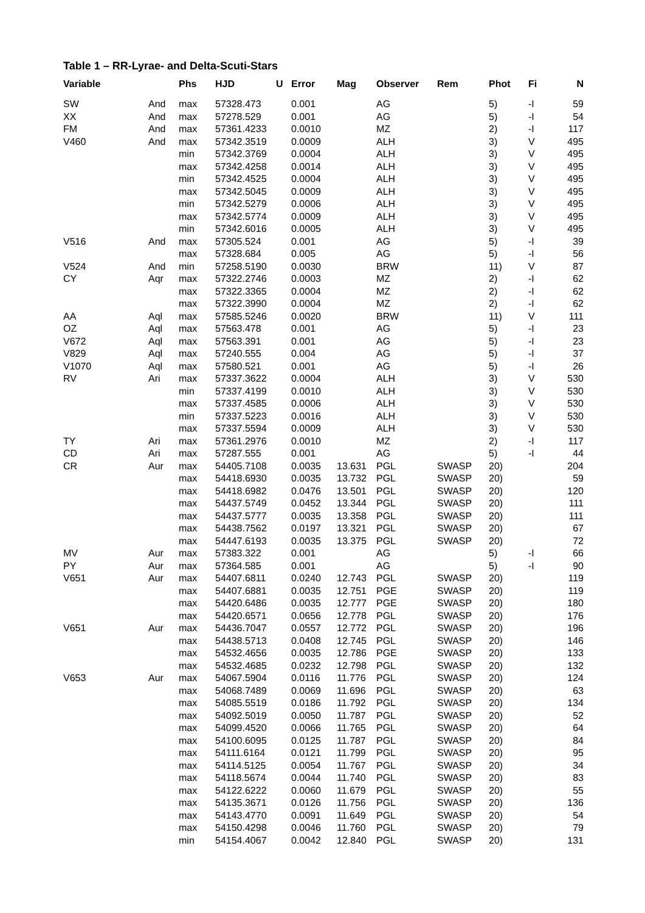Table 1 – RR-Lyrae- and Delta-Scuti-Stars
| Variable | | Phs | HJD | U | Error | Mag | Observer | Rem | Phot | Fi | N |
| --- | --- | --- | --- | --- | --- | --- | --- | --- | --- | --- | --- |
| SW | And | max | 57328.473 | | 0.001 | | AG | | 5) | -I | 59 |
| XX | And | max | 57278.529 | | 0.001 | | AG | | 5) | -I | 54 |
| FM | And | max | 57361.4233 | | 0.0010 | | MZ | | 2) | -I | 117 |
| V460 | And | max | 57342.3519 | | 0.0009 | | ALH | | 3) | V | 495 |
| | | min | 57342.3769 | | 0.0004 | | ALH | | 3) | V | 495 |
| | | max | 57342.4258 | | 0.0014 | | ALH | | 3) | V | 495 |
| | | min | 57342.4525 | | 0.0004 | | ALH | | 3) | V | 495 |
| | | max | 57342.5045 | | 0.0009 | | ALH | | 3) | V | 495 |
| | | min | 57342.5279 | | 0.0006 | | ALH | | 3) | V | 495 |
| | | max | 57342.5774 | | 0.0009 | | ALH | | 3) | V | 495 |
| | | min | 57342.6016 | | 0.0005 | | ALH | | 3) | V | 495 |
| V516 | And | max | 57305.524 | | 0.001 | | AG | | 5) | -I | 39 |
| | | max | 57328.684 | | 0.005 | | AG | | 5) | -I | 56 |
| V524 | And | min | 57258.5190 | | 0.0030 | | BRW | | 11) | V | 87 |
| CY | Aqr | max | 57322.2746 | | 0.0003 | | MZ | | 2) | -I | 62 |
| | | max | 57322.3365 | | 0.0004 | | MZ | | 2) | -I | 62 |
| | | max | 57322.3990 | | 0.0004 | | MZ | | 2) | -I | 62 |
| AA | Aql | max | 57585.5246 | | 0.0020 | | BRW | | 11) | V | 111 |
| OZ | Aql | max | 57563.478 | | 0.001 | | AG | | 5) | -I | 23 |
| V672 | Aql | max | 57563.391 | | 0.001 | | AG | | 5) | -I | 23 |
| V829 | Aql | max | 57240.555 | | 0.004 | | AG | | 5) | -I | 37 |
| V1070 | Aql | max | 57580.521 | | 0.001 | | AG | | 5) | -I | 26 |
| RV | Ari | max | 57337.3622 | | 0.0004 | | ALH | | 3) | V | 530 |
| | | min | 57337.4199 | | 0.0010 | | ALH | | 3) | V | 530 |
| | | max | 57337.4585 | | 0.0006 | | ALH | | 3) | V | 530 |
| | | min | 57337.5223 | | 0.0016 | | ALH | | 3) | V | 530 |
| | | max | 57337.5594 | | 0.0009 | | ALH | | 3) | V | 530 |
| TY | Ari | max | 57361.2976 | | 0.0010 | | MZ | | 2) | -I | 117 |
| CD | Ari | max | 57287.555 | | 0.001 | | AG | | 5) | -I | 44 |
| CR | Aur | max | 54405.7108 | | 0.0035 | 13.631 | PGL | SWASP | 20) | | 204 |
| | | max | 54418.6930 | | 0.0035 | 13.732 | PGL | SWASP | 20) | | 59 |
| | | max | 54418.6982 | | 0.0476 | 13.501 | PGL | SWASP | 20) | | 120 |
| | | max | 54437.5749 | | 0.0452 | 13.344 | PGL | SWASP | 20) | | 111 |
| | | max | 54437.5777 | | 0.0035 | 13.358 | PGL | SWASP | 20) | | 111 |
| | | max | 54438.7562 | | 0.0197 | 13.321 | PGL | SWASP | 20) | | 67 |
| | | max | 54447.6193 | | 0.0035 | 13.375 | PGL | SWASP | 20) | | 72 |
| MV | Aur | max | 57383.322 | | 0.001 | | AG | | 5) | -I | 66 |
| PY | Aur | max | 57364.585 | | 0.001 | | AG | | 5) | -I | 90 |
| V651 | Aur | max | 54407.6811 | | 0.0240 | 12.743 | PGL | SWASP | 20) | | 119 |
| | | max | 54407.6881 | | 0.0035 | 12.751 | PGE | SWASP | 20) | | 119 |
| | | max | 54420.6486 | | 0.0035 | 12.777 | PGE | SWASP | 20) | | 180 |
| | | max | 54420.6571 | | 0.0656 | 12.778 | PGL | SWASP | 20) | | 176 |
| V651 | Aur | max | 54436.7047 | | 0.0557 | 12.772 | PGL | SWASP | 20) | | 196 |
| | | max | 54438.5713 | | 0.0408 | 12.745 | PGL | SWASP | 20) | | 146 |
| | | max | 54532.4656 | | 0.0035 | 12.786 | PGE | SWASP | 20) | | 133 |
| | | max | 54532.4685 | | 0.0232 | 12.798 | PGL | SWASP | 20) | | 132 |
| V653 | Aur | max | 54067.5904 | | 0.0116 | 11.776 | PGL | SWASP | 20) | | 124 |
| | | max | 54068.7489 | | 0.0069 | 11.696 | PGL | SWASP | 20) | | 63 |
| | | max | 54085.5519 | | 0.0186 | 11.792 | PGL | SWASP | 20) | | 134 |
| | | max | 54092.5019 | | 0.0050 | 11.787 | PGL | SWASP | 20) | | 52 |
| | | max | 54099.4520 | | 0.0066 | 11.765 | PGL | SWASP | 20) | | 64 |
| | | max | 54100.6095 | | 0.0125 | 11.787 | PGL | SWASP | 20) | | 84 |
| | | max | 54111.6164 | | 0.0121 | 11.799 | PGL | SWASP | 20) | | 95 |
| | | max | 54114.5125 | | 0.0054 | 11.767 | PGL | SWASP | 20) | | 34 |
| | | max | 54118.5674 | | 0.0044 | 11.740 | PGL | SWASP | 20) | | 83 |
| | | max | 54122.6222 | | 0.0060 | 11.679 | PGL | SWASP | 20) | | 55 |
| | | max | 54135.3671 | | 0.0126 | 11.756 | PGL | SWASP | 20) | | 136 |
| | | max | 54143.4770 | | 0.0091 | 11.649 | PGL | SWASP | 20) | | 54 |
| | | max | 54150.4298 | | 0.0046 | 11.760 | PGL | SWASP | 20) | | 79 |
| | | min | 54154.4067 | | 0.0042 | 12.840 | PGL | SWASP | 20) | | 131 |